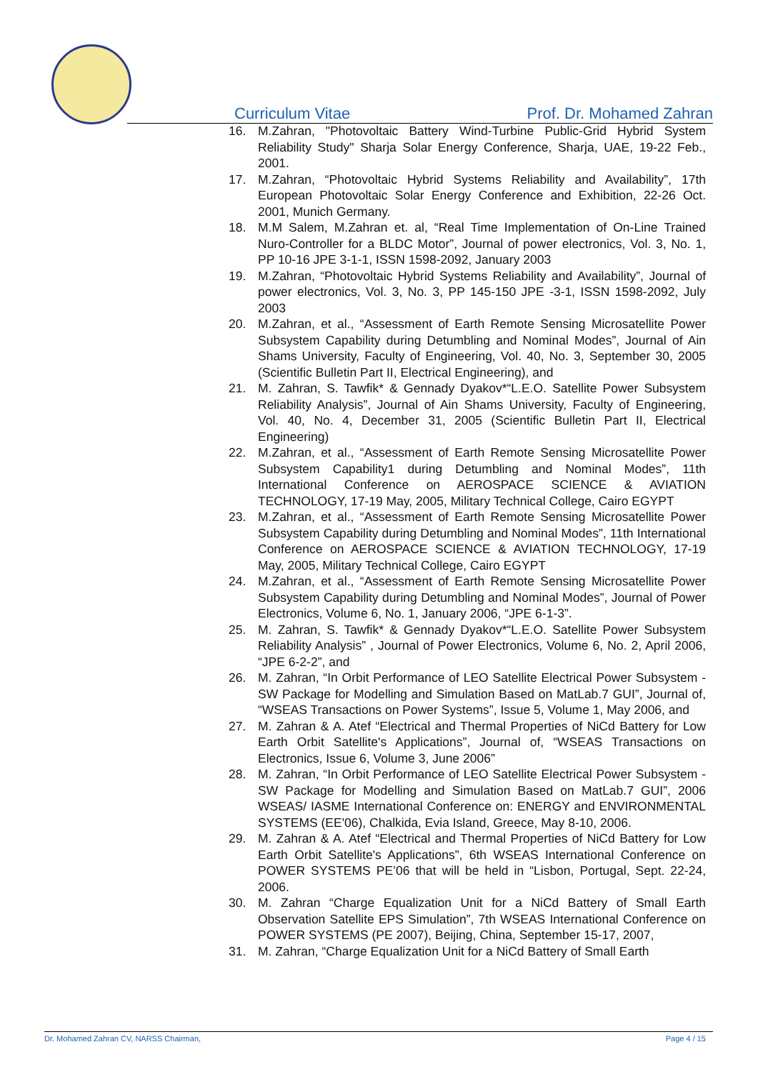Curriculum Vitae Prof. Dr. Mohamed Zahran
16. M.Zahran, "Photovoltaic Battery Wind-Turbine Public-Grid Hybrid System Reliability Study" Sharja Solar Energy Conference, Sharja, UAE, 19-22 Feb., 2001.
17. M.Zahran, “Photovoltaic Hybrid Systems Reliability and Availability”, 17th European Photovoltaic Solar Energy Conference and Exhibition, 22-26 Oct. 2001, Munich Germany.
18. M.M Salem, M.Zahran et. al, “Real Time Implementation of On-Line Trained Nuro-Controller for a BLDC Motor”, Journal of power electronics, Vol. 3, No. 1, PP 10-16 JPE 3-1-1, ISSN 1598-2092, January 2003
19. M.Zahran, “Photovoltaic Hybrid Systems Reliability and Availability”, Journal of power electronics, Vol. 3, No. 3, PP 145-150 JPE -3-1, ISSN 1598-2092, July 2003
20. M.Zahran, et al., “Assessment of Earth Remote Sensing Microsatellite Power Subsystem Capability during Detumbling and Nominal Modes”, Journal of Ain Shams University, Faculty of Engineering, Vol. 40, No. 3, September 30, 2005 (Scientific Bulletin Part II, Electrical Engineering), and
21. M. Zahran, S. Tawfik* & Gennady Dyakov*“L.E.O. Satellite Power Subsystem Reliability Analysis”, Journal of Ain Shams University, Faculty of Engineering, Vol. 40, No. 4, December 31, 2005 (Scientific Bulletin Part II, Electrical Engineering)
22. M.Zahran, et al., “Assessment of Earth Remote Sensing Microsatellite Power Subsystem Capability1 during Detumbling and Nominal Modes”, 11th International Conference on AEROSPACE SCIENCE & AVIATION TECHNOLOGY, 17-19 May, 2005, Military Technical College, Cairo EGYPT
23. M.Zahran, et al., “Assessment of Earth Remote Sensing Microsatellite Power Subsystem Capability during Detumbling and Nominal Modes”, 11th International Conference on AEROSPACE SCIENCE & AVIATION TECHNOLOGY, 17-19 May, 2005, Military Technical College, Cairo EGYPT
24. M.Zahran, et al., “Assessment of Earth Remote Sensing Microsatellite Power Subsystem Capability during Detumbling and Nominal Modes”, Journal of Power Electronics, Volume 6, No. 1, January 2006, “JPE 6-1-3”.
25. M. Zahran, S. Tawfik* & Gennady Dyakov*“L.E.O. Satellite Power Subsystem Reliability Analysis” , Journal of Power Electronics, Volume 6, No. 2, April 2006, “JPE 6-2-2”, and
26. M. Zahran, “In Orbit Performance of LEO Satellite Electrical Power Subsystem - SW Package for Modelling and Simulation Based on MatLab.7 GUI”, Journal of, “WSEAS Transactions on Power Systems”, Issue 5, Volume 1, May 2006, and
27. M. Zahran & A. Atef “Electrical and Thermal Properties of NiCd Battery for Low Earth Orbit Satellite's Applications”, Journal of, “WSEAS Transactions on Electronics, Issue 6, Volume 3, June 2006”
28. M. Zahran, “In Orbit Performance of LEO Satellite Electrical Power Subsystem - SW Package for Modelling and Simulation Based on MatLab.7 GUI”, 2006 WSEAS/ IASME International Conference on: ENERGY and ENVIRONMENTAL SYSTEMS (EE'06), Chalkida, Evia Island, Greece, May 8-10, 2006.
29. M. Zahran & A. Atef “Electrical and Thermal Properties of NiCd Battery for Low Earth Orbit Satellite's Applications”, 6th WSEAS International Conference on POWER SYSTEMS PE’06 that will be held in “Lisbon, Portugal, Sept. 22-24, 2006.
30. M. Zahran “Charge Equalization Unit for a NiCd Battery of Small Earth Observation Satellite EPS Simulation”, 7th WSEAS International Conference on POWER SYSTEMS (PE 2007), Beijing, China, September 15-17, 2007,
31. M. Zahran, “Charge Equalization Unit for a NiCd Battery of Small Earth
Dr. Mohamed Zahran CV, NARSS Chairman, Page 4 / 15